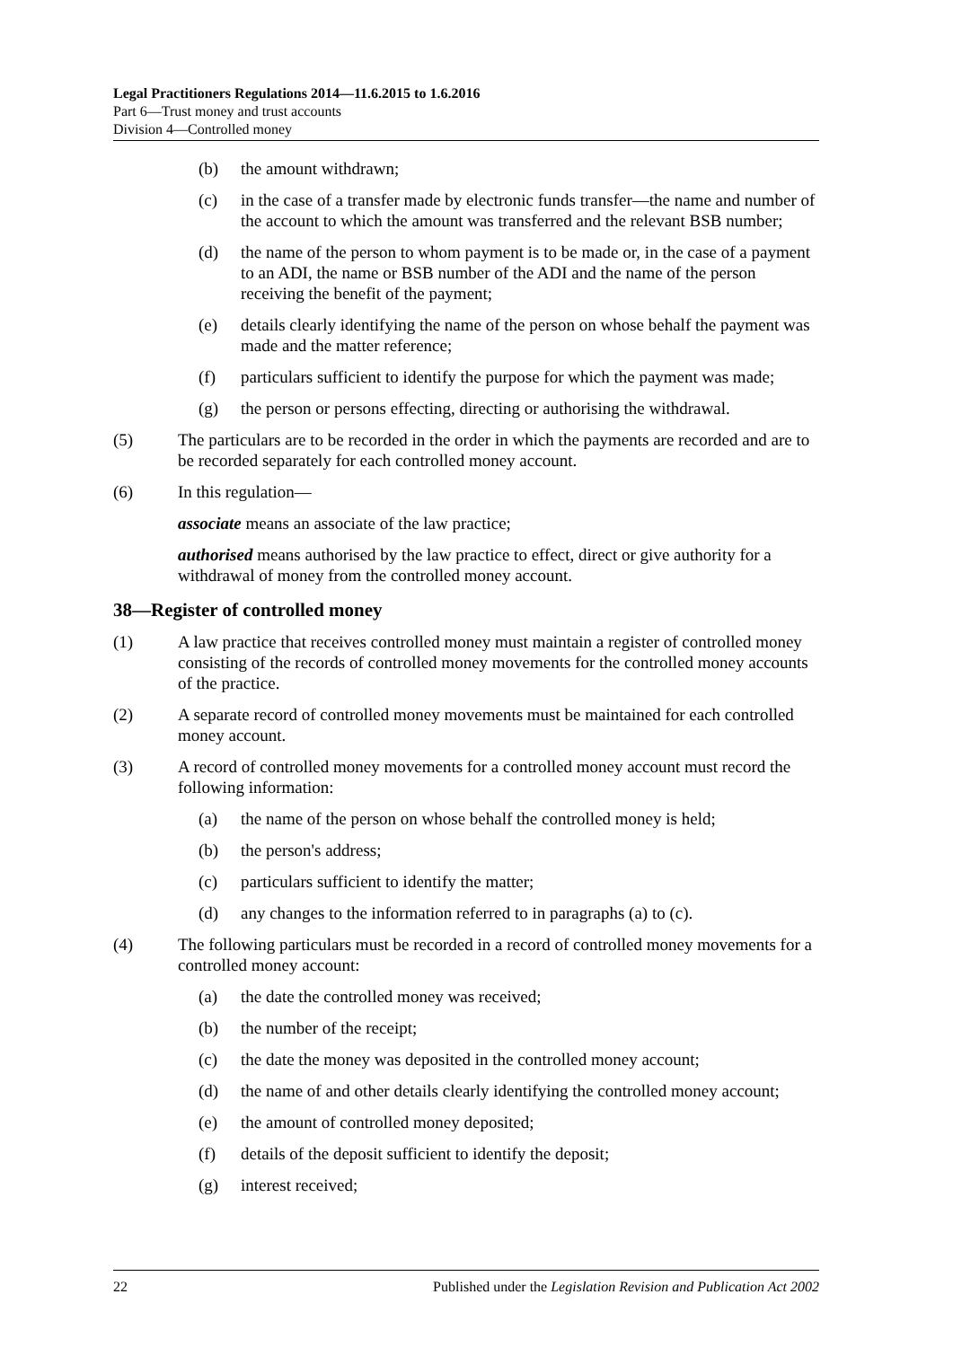Legal Practitioners Regulations 2014—11.6.2015 to 1.6.2016
Part 6—Trust money and trust accounts
Division 4—Controlled money
(b) the amount withdrawn;
(c) in the case of a transfer made by electronic funds transfer—the name and number of the account to which the amount was transferred and the relevant BSB number;
(d) the name of the person to whom payment is to be made or, in the case of a payment to an ADI, the name or BSB number of the ADI and the name of the person receiving the benefit of the payment;
(e) details clearly identifying the name of the person on whose behalf the payment was made and the matter reference;
(f) particulars sufficient to identify the purpose for which the payment was made;
(g) the person or persons effecting, directing or authorising the withdrawal.
(5) The particulars are to be recorded in the order in which the payments are recorded and are to be recorded separately for each controlled money account.
(6) In this regulation—
associate means an associate of the law practice;
authorised means authorised by the law practice to effect, direct or give authority for a withdrawal of money from the controlled money account.
38—Register of controlled money
(1) A law practice that receives controlled money must maintain a register of controlled money consisting of the records of controlled money movements for the controlled money accounts of the practice.
(2) A separate record of controlled money movements must be maintained for each controlled money account.
(3) A record of controlled money movements for a controlled money account must record the following information:
(a) the name of the person on whose behalf the controlled money is held;
(b) the person's address;
(c) particulars sufficient to identify the matter;
(d) any changes to the information referred to in paragraphs (a) to (c).
(4) The following particulars must be recorded in a record of controlled money movements for a controlled money account:
(a) the date the controlled money was received;
(b) the number of the receipt;
(c) the date the money was deposited in the controlled money account;
(d) the name of and other details clearly identifying the controlled money account;
(e) the amount of controlled money deposited;
(f) details of the deposit sufficient to identify the deposit;
(g) interest received;
22 Published under the Legislation Revision and Publication Act 2002